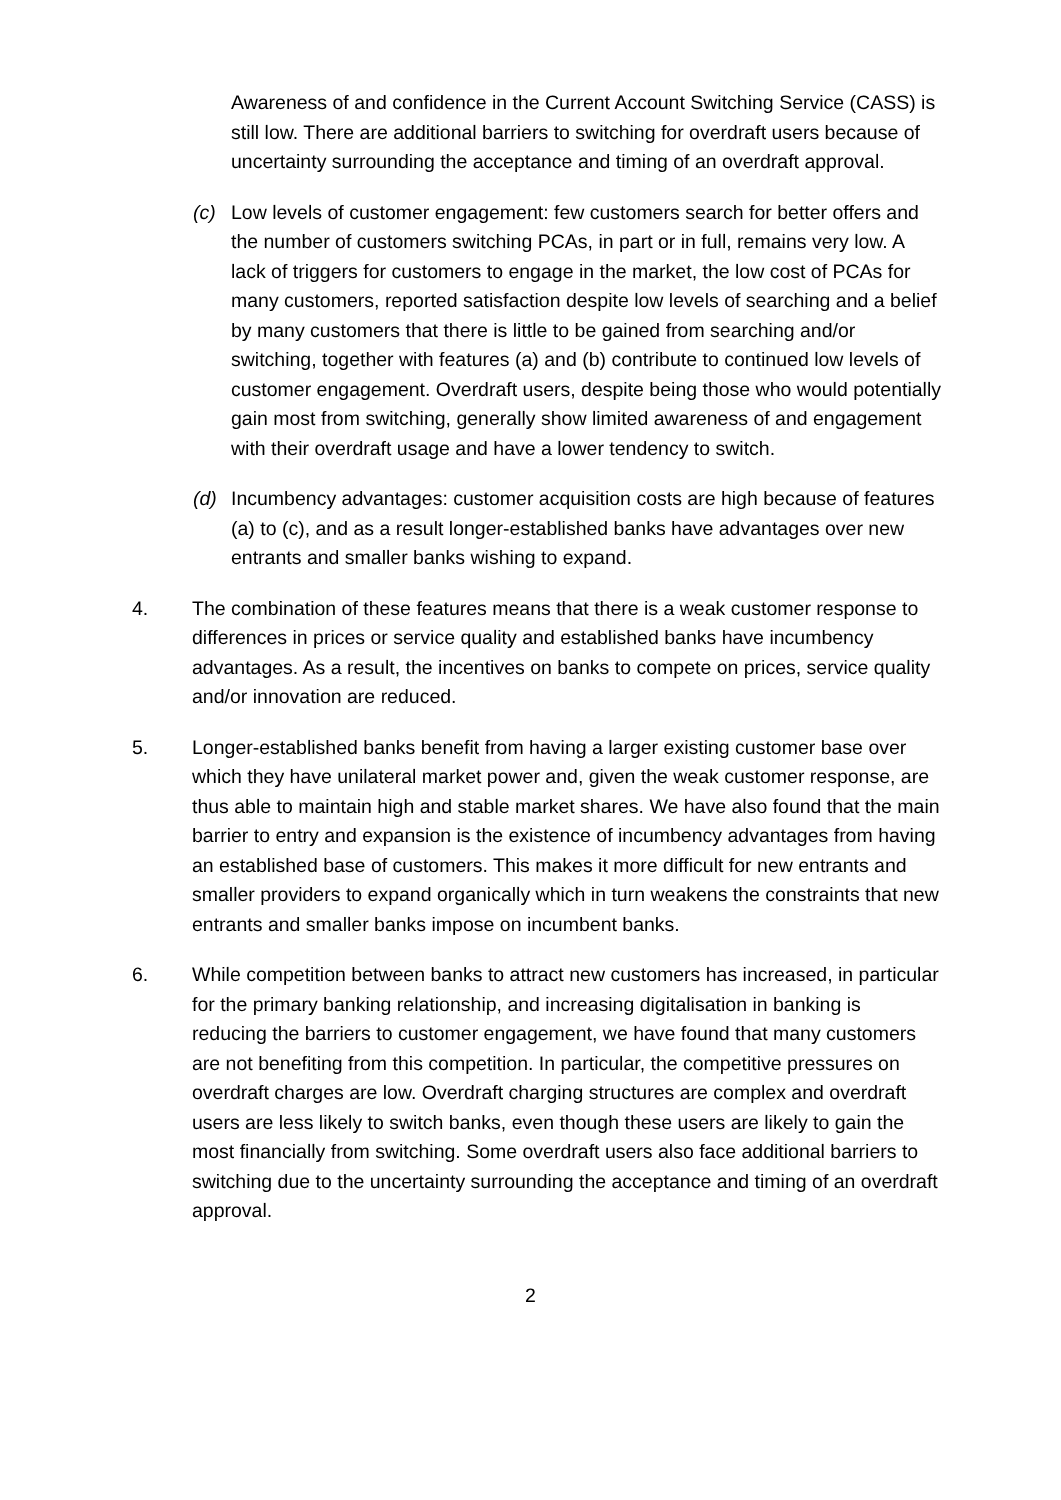Awareness of and confidence in the Current Account Switching Service (CASS) is still low. There are additional barriers to switching for overdraft users because of uncertainty surrounding the acceptance and timing of an overdraft approval.
(c) Low levels of customer engagement: few customers search for better offers and the number of customers switching PCAs, in part or in full, remains very low. A lack of triggers for customers to engage in the market, the low cost of PCAs for many customers, reported satisfaction despite low levels of searching and a belief by many customers that there is little to be gained from searching and/or switching, together with features (a) and (b) contribute to continued low levels of customer engagement. Overdraft users, despite being those who would potentially gain most from switching, generally show limited awareness of and engagement with their overdraft usage and have a lower tendency to switch.
(d) Incumbency advantages: customer acquisition costs are high because of features (a) to (c), and as a result longer-established banks have advantages over new entrants and smaller banks wishing to expand.
4. The combination of these features means that there is a weak customer response to differences in prices or service quality and established banks have incumbency advantages. As a result, the incentives on banks to compete on prices, service quality and/or innovation are reduced.
5. Longer-established banks benefit from having a larger existing customer base over which they have unilateral market power and, given the weak customer response, are thus able to maintain high and stable market shares. We have also found that the main barrier to entry and expansion is the existence of incumbency advantages from having an established base of customers. This makes it more difficult for new entrants and smaller providers to expand organically which in turn weakens the constraints that new entrants and smaller banks impose on incumbent banks.
6. While competition between banks to attract new customers has increased, in particular for the primary banking relationship, and increasing digitalisation in banking is reducing the barriers to customer engagement, we have found that many customers are not benefiting from this competition. In particular, the competitive pressures on overdraft charges are low. Overdraft charging structures are complex and overdraft users are less likely to switch banks, even though these users are likely to gain the most financially from switching. Some overdraft users also face additional barriers to switching due to the uncertainty surrounding the acceptance and timing of an overdraft approval.
2